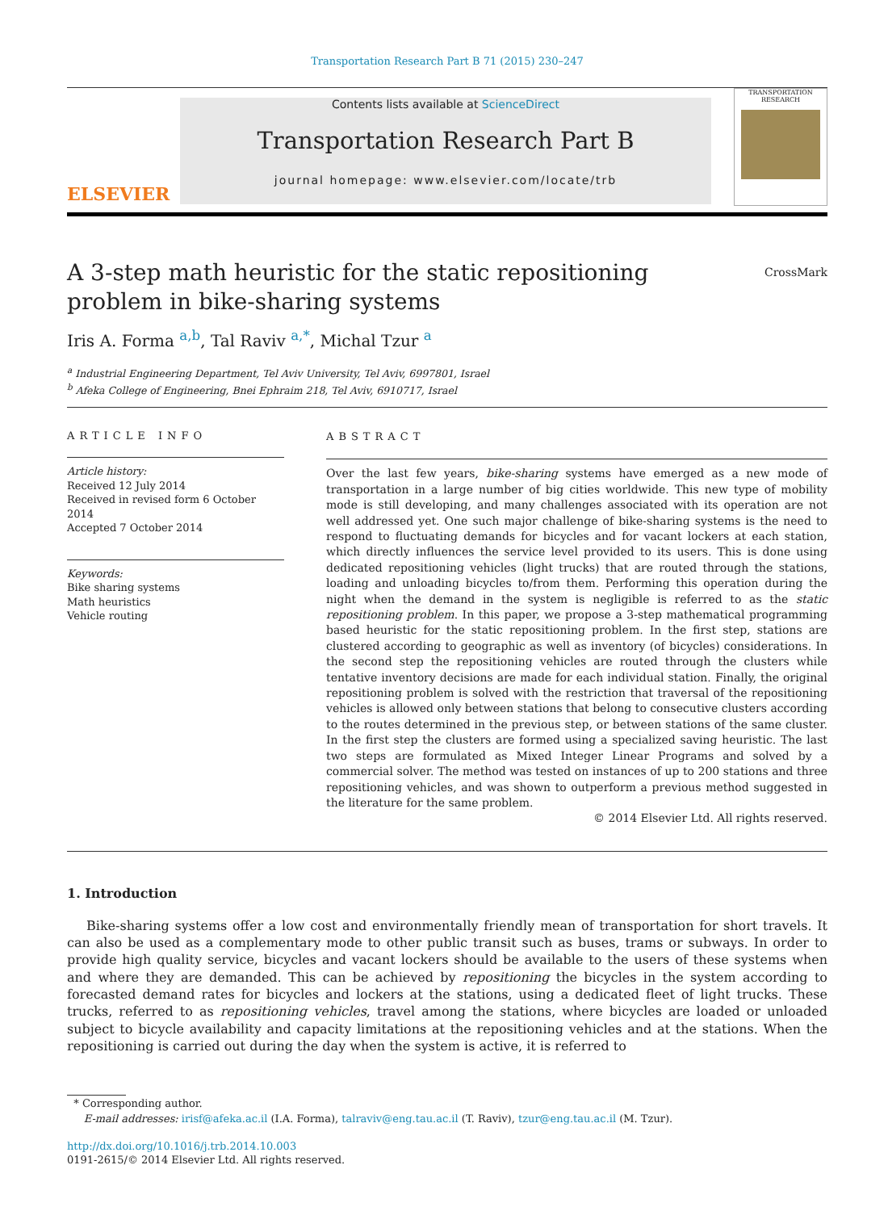Transportation Research Part B 71 (2015) 230–247
ELSEVIER
Contents lists available at ScienceDirect
Transportation Research Part B
journal homepage: www.elsevier.com/locate/trb
TRANSPORTATION RESEARCH
A 3-step math heuristic for the static repositioning problem in bike-sharing systems
CrossMark
Iris A. Forma <sup>a,b</sup>, Tal Raviv <sup>a,*</sup>, Michal Tzur <sup>a</sup>
<sup>a</sup> Industrial Engineering Department, Tel Aviv University, Tel Aviv, 6997801, Israel
<sup>b</sup> Afeka College of Engineering, Bnei Ephraim 218, Tel Aviv, 6910717, Israel
ARTICLE INFO
Article history:
Received 12 July 2014
Received in revised form 6 October 2014
Accepted 7 October 2014
Keywords:
Bike sharing systems
Math heuristics
Vehicle routing
ABSTRACT
Over the last few years, bike-sharing systems have emerged as a new mode of transportation in a large number of big cities worldwide. This new type of mobility mode is still developing, and many challenges associated with its operation are not well addressed yet. One such major challenge of bike-sharing systems is the need to respond to fluctuating demands for bicycles and for vacant lockers at each station, which directly influences the service level provided to its users. This is done using dedicated repositioning vehicles (light trucks) that are routed through the stations, loading and unloading bicycles to/from them. Performing this operation during the night when the demand in the system is negligible is referred to as the static repositioning problem. In this paper, we propose a 3-step mathematical programming based heuristic for the static repositioning problem. In the first step, stations are clustered according to geographic as well as inventory (of bicycles) considerations. In the second step the repositioning vehicles are routed through the clusters while tentative inventory decisions are made for each individual station. Finally, the original repositioning problem is solved with the restriction that traversal of the repositioning vehicles is allowed only between stations that belong to consecutive clusters according to the routes determined in the previous step, or between stations of the same cluster. In the first step the clusters are formed using a specialized saving heuristic. The last two steps are formulated as Mixed Integer Linear Programs and solved by a commercial solver. The method was tested on instances of up to 200 stations and three repositioning vehicles, and was shown to outperform a previous method suggested in the literature for the same problem.
© 2014 Elsevier Ltd. All rights reserved.
1. Introduction
Bike-sharing systems offer a low cost and environmentally friendly mean of transportation for short travels. It can also be used as a complementary mode to other public transit such as buses, trams or subways. In order to provide high quality service, bicycles and vacant lockers should be available to the users of these systems when and where they are demanded. This can be achieved by repositioning the bicycles in the system according to forecasted demand rates for bicycles and lockers at the stations, using a dedicated fleet of light trucks. These trucks, referred to as repositioning vehicles, travel among the stations, where bicycles are loaded or unloaded subject to bicycle availability and capacity limitations at the repositioning vehicles and at the stations. When the repositioning is carried out during the day when the system is active, it is referred to
* Corresponding author.
E-mail addresses: irisf@afeka.ac.il (I.A. Forma), talraviv@eng.tau.ac.il (T. Raviv), tzur@eng.tau.ac.il (M. Tzur).
http://dx.doi.org/10.1016/j.trb.2014.10.003
0191-2615/© 2014 Elsevier Ltd. All rights reserved.